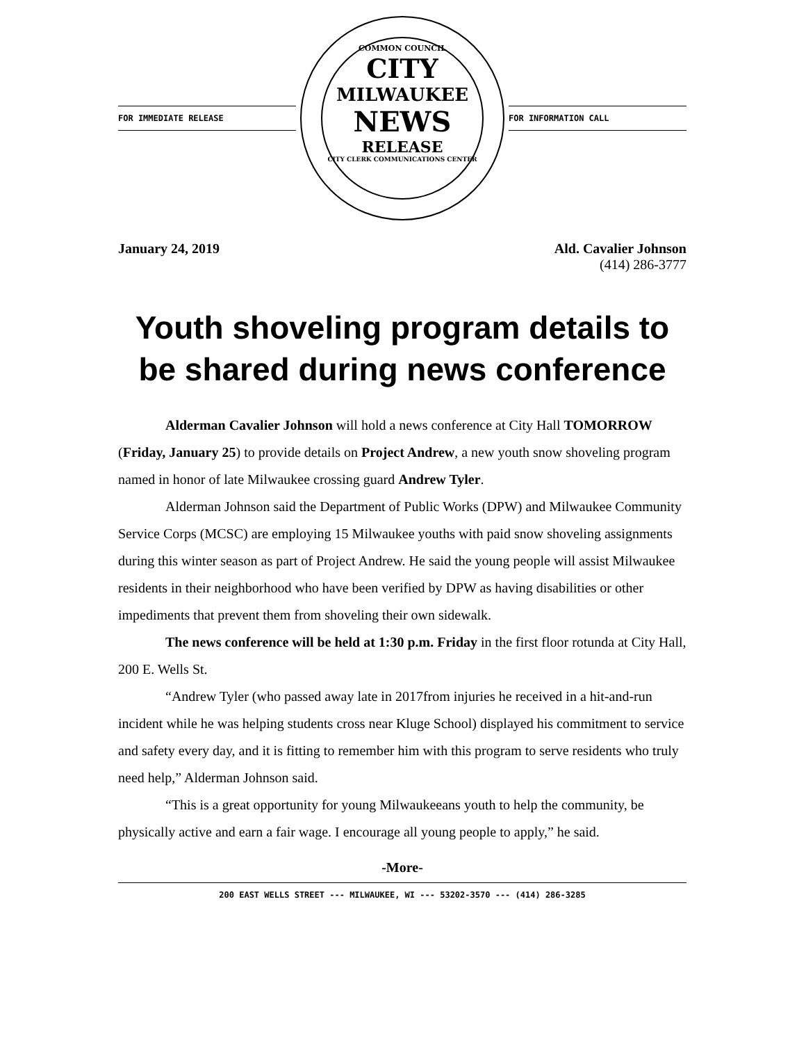FOR IMMEDIATE RELEASE
COMMON COUNCIL
CITY
MILWAUKEE
NEWS
RELEASE
CITY CLERK COMMUNICATIONS CENTER
FOR INFORMATION CALL
January 24, 2019 Ald. Cavalier Johnson
(414) 286-3777
Youth shoveling program details to be shared during news conference
Alderman Cavalier Johnson will hold a news conference at City Hall TOMORROW (Friday, January 25) to provide details on Project Andrew, a new youth snow shoveling program named in honor of late Milwaukee crossing guard Andrew Tyler.
Alderman Johnson said the Department of Public Works (DPW) and Milwaukee Community Service Corps (MCSC) are employing 15 Milwaukee youths with paid snow shoveling assignments during this winter season as part of Project Andrew. He said the young people will assist Milwaukee residents in their neighborhood who have been verified by DPW as having disabilities or other impediments that prevent them from shoveling their own sidewalk.
The news conference will be held at 1:30 p.m. Friday in the first floor rotunda at City Hall, 200 E. Wells St.
“Andrew Tyler (who passed away late in 2017from injuries he received in a hit-and-run incident while he was helping students cross near Kluge School) displayed his commitment to service and safety every day, and it is fitting to remember him with this program to serve residents who truly need help,” Alderman Johnson said.
“This is a great opportunity for young Milwaukeeans youth to help the community, be physically active and earn a fair wage. I encourage all young people to apply,” he said.
-More-
200 EAST WELLS STREET --- MILWAUKEE, WI --- 53202-3570 --- (414) 286-3285